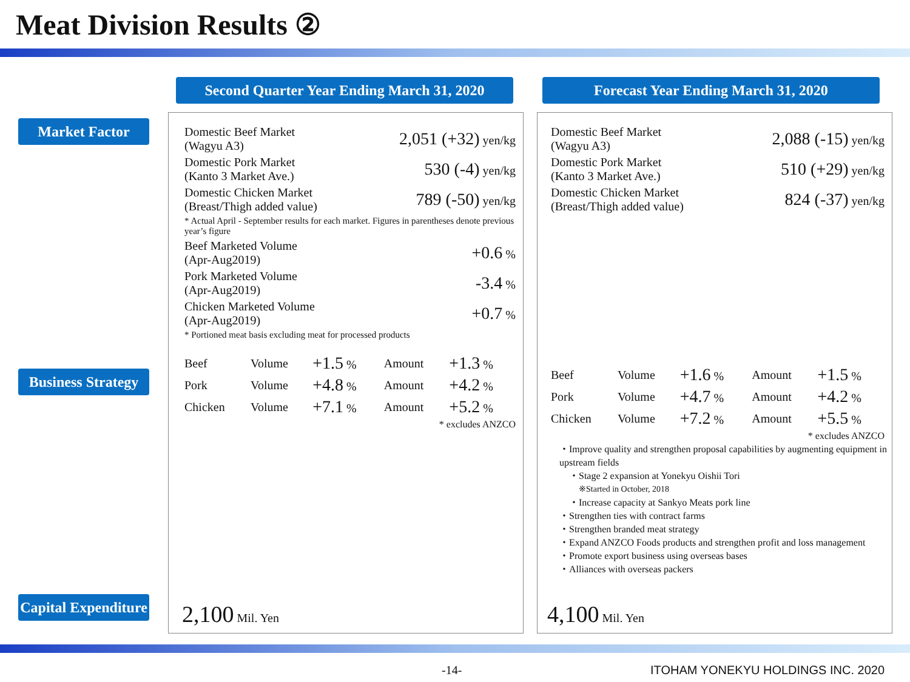Meat Division Results ②
Second Quarter Year Ending March 31, 2020
Forecast Year Ending March 31, 2020
Market Factor
Business Strategy
Capital Expenditure
| Domestic Beef Market (Wagyu A3) | 2,051 (+32) yen/kg |
| Domestic Pork Market (Kanto 3 Market Ave.) | 530 (-4) yen/kg |
| Domestic Chicken Market (Breast/Thigh added value) | 789 (-50) yen/kg |
| * Actual April - September results for each market. Figures in parentheses denote previous year’s figure | |
| Beef Marketed Volume (Apr-Aug2019) | +0.6 % |
| Pork Marketed Volume (Apr-Aug2019) | -3.4 % |
| Chicken Marketed Volume (Apr-Aug2019) | +0.7 % |
| * Portioned meat basis excluding meat for processed products | |
| Beef | Volume | +1.5 % | Amount | +1.3 % |
| Pork | Volume | +4.8 % | Amount | +4.2 % |
| Chicken | Volume | +7.1 % | Amount | +5.2 % |
| * excludes ANZCO | | | | |
2,100 Mil. Yen
| Domestic Beef Market (Wagyu A3) | 2,088 (-15) yen/kg |
| Domestic Pork Market (Kanto 3 Market Ave.) | 510 (+29) yen/kg |
| Domestic Chicken Market (Breast/Thigh added value) | 824 (-37) yen/kg |
| Beef | Volume | +1.6 % | Amount | +1.5 % |
| Pork | Volume | +4.7 % | Amount | +4.2 % |
| Chicken | Volume | +7.2 % | Amount | +5.5 % |
| * excludes ANZCO | | | | |
・Improve quality and strengthen proposal capabilities by augmenting equipment in upstream fields
・Stage 2 expansion at Yonekyu Oishii Tori
※Started in October, 2018
・Increase capacity at Sankyo Meats pork line
・Strengthen ties with contract farms
・Strengthen branded meat strategy
・Expand ANZCO Foods products and strengthen profit and loss management
・Promote export business using overseas bases
・Alliances with overseas packers
4,100 Mil. Yen
-14-
ITOHAM YONEKYU HOLDINGS INC. 2020